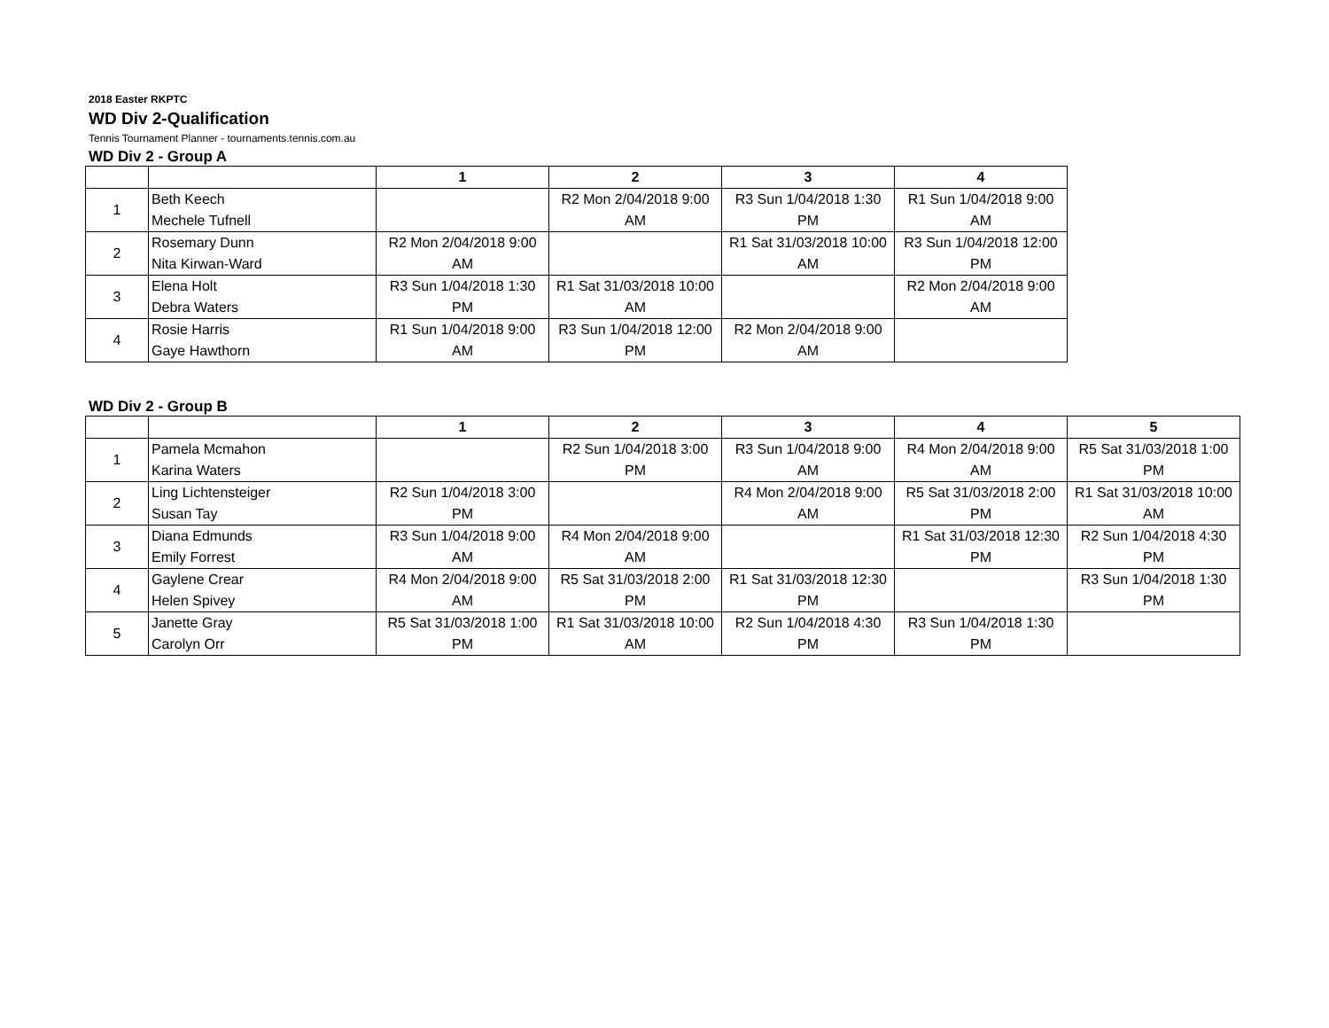2018 Easter RKPTC
WD Div 2-Qualification
Tennis Tournament Planner - tournaments.tennis.com.au
WD Div 2 - Group A
| | | 1 | 2 | 3 | 4 |
| --- | --- | --- | --- | --- | --- |
| 1 | Beth Keech Mechele Tufnell | | R2 Mon 2/04/2018 9:00 AM | R3 Sun 1/04/2018 1:30 PM | R1 Sun 1/04/2018 9:00 AM |
| 2 | Rosemary Dunn Nita Kirwan-Ward | R2 Mon 2/04/2018 9:00 AM | | R1 Sat 31/03/2018 10:00 AM | R3 Sun 1/04/2018 12:00 PM |
| 3 | Elena Holt Debra Waters | R3 Sun 1/04/2018 1:30 PM | R1 Sat 31/03/2018 10:00 AM | | R2 Mon 2/04/2018 9:00 AM |
| 4 | Rosie Harris Gaye Hawthorn | R1 Sun 1/04/2018 9:00 AM | R3 Sun 1/04/2018 12:00 PM | R2 Mon 2/04/2018 9:00 AM | |
WD Div 2 - Group B
| | | 1 | 2 | 3 | 4 | 5 |
| --- | --- | --- | --- | --- | --- | --- |
| 1 | Pamela Mcmahon Karina Waters | | R2 Sun 1/04/2018 3:00 PM | R3 Sun 1/04/2018 9:00 AM | R4 Mon 2/04/2018 9:00 AM | R5 Sat 31/03/2018 1:00 PM |
| 2 | Ling Lichtensteiger Susan Tay | R2 Sun 1/04/2018 3:00 PM | | R4 Mon 2/04/2018 9:00 AM | R5 Sat 31/03/2018 2:00 PM | R1 Sat 31/03/2018 10:00 AM |
| 3 | Diana Edmunds Emily Forrest | R3 Sun 1/04/2018 9:00 AM | R4 Mon 2/04/2018 9:00 AM | | R1 Sat 31/03/2018 12:30 PM | R2 Sun 1/04/2018 4:30 PM |
| 4 | Gaylene Crear Helen Spivey | R4 Mon 2/04/2018 9:00 AM | R5 Sat 31/03/2018 2:00 PM | R1 Sat 31/03/2018 12:30 PM | | R3 Sun 1/04/2018 1:30 PM |
| 5 | Janette Gray Carolyn Orr | R5 Sat 31/03/2018 1:00 PM | R1 Sat 31/03/2018 10:00 AM | R2 Sun 1/04/2018 4:30 PM | R3 Sun 1/04/2018 1:30 PM | |